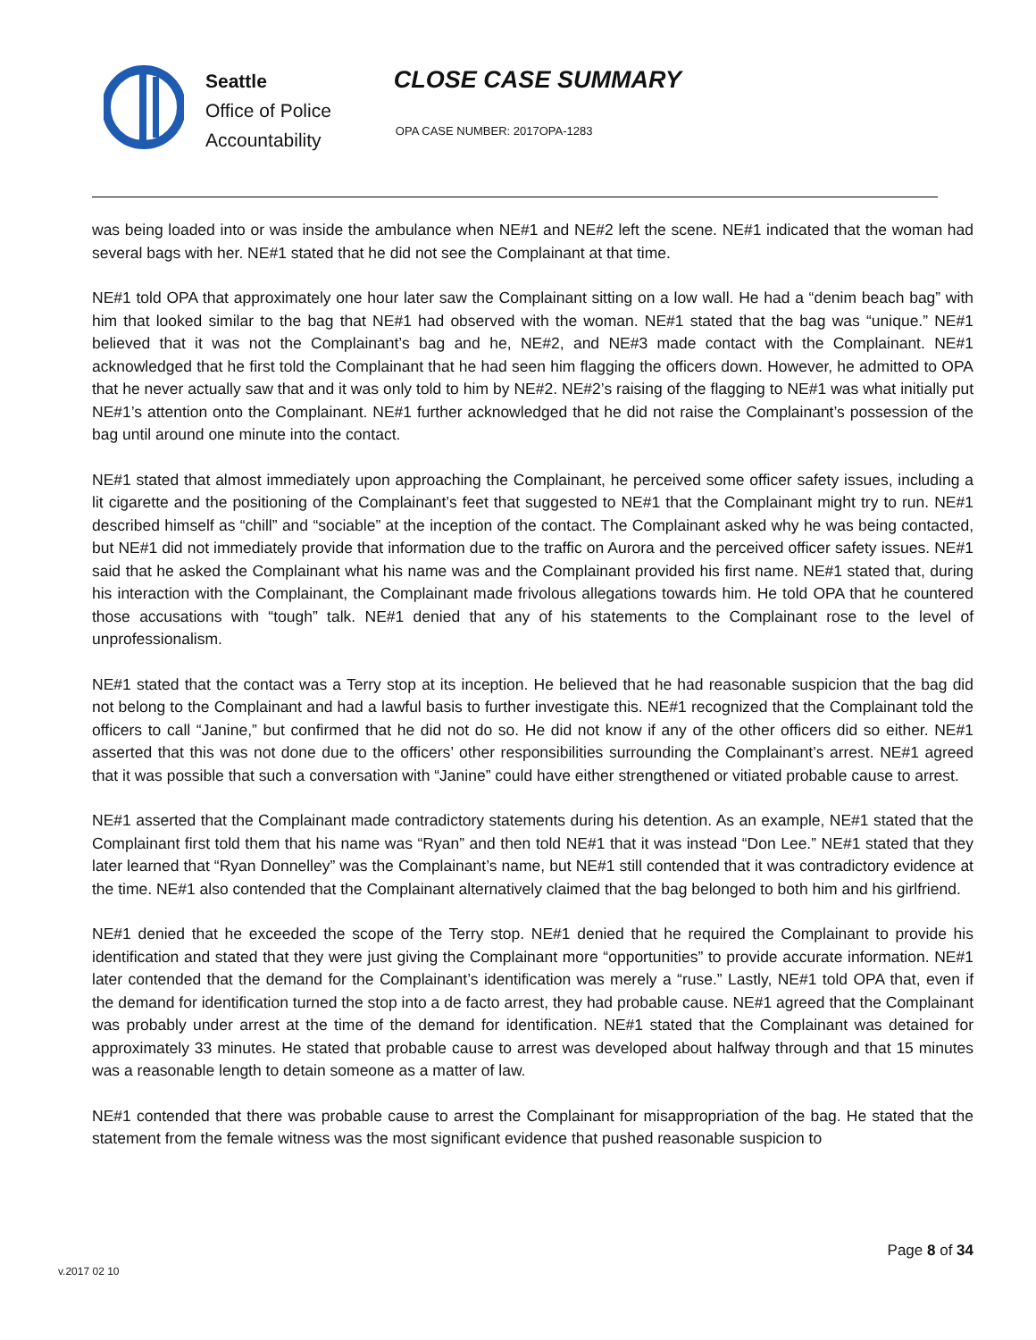Seattle
Office of Police
Accountability
CLOSE CASE SUMMARY
OPA CASE NUMBER: 2017OPA-1283
was being loaded into or was inside the ambulance when NE#1 and NE#2 left the scene. NE#1 indicated that the woman had several bags with her. NE#1 stated that he did not see the Complainant at that time.
NE#1 told OPA that approximately one hour later saw the Complainant sitting on a low wall. He had a “denim beach bag” with him that looked similar to the bag that NE#1 had observed with the woman. NE#1 stated that the bag was “unique.” NE#1 believed that it was not the Complainant’s bag and he, NE#2, and NE#3 made contact with the Complainant. NE#1 acknowledged that he first told the Complainant that he had seen him flagging the officers down. However, he admitted to OPA that he never actually saw that and it was only told to him by NE#2. NE#2’s raising of the flagging to NE#1 was what initially put NE#1’s attention onto the Complainant. NE#1 further acknowledged that he did not raise the Complainant’s possession of the bag until around one minute into the contact.
NE#1 stated that almost immediately upon approaching the Complainant, he perceived some officer safety issues, including a lit cigarette and the positioning of the Complainant’s feet that suggested to NE#1 that the Complainant might try to run. NE#1 described himself as “chill” and “sociable” at the inception of the contact. The Complainant asked why he was being contacted, but NE#1 did not immediately provide that information due to the traffic on Aurora and the perceived officer safety issues. NE#1 said that he asked the Complainant what his name was and the Complainant provided his first name. NE#1 stated that, during his interaction with the Complainant, the Complainant made frivolous allegations towards him. He told OPA that he countered those accusations with “tough” talk. NE#1 denied that any of his statements to the Complainant rose to the level of unprofessionalism.
NE#1 stated that the contact was a Terry stop at its inception. He believed that he had reasonable suspicion that the bag did not belong to the Complainant and had a lawful basis to further investigate this. NE#1 recognized that the Complainant told the officers to call “Janine,” but confirmed that he did not do so. He did not know if any of the other officers did so either. NE#1 asserted that this was not done due to the officers’ other responsibilities surrounding the Complainant’s arrest. NE#1 agreed that it was possible that such a conversation with “Janine” could have either strengthened or vitiated probable cause to arrest.
NE#1 asserted that the Complainant made contradictory statements during his detention. As an example, NE#1 stated that the Complainant first told them that his name was “Ryan” and then told NE#1 that it was instead “Don Lee.” NE#1 stated that they later learned that “Ryan Donnelley” was the Complainant’s name, but NE#1 still contended that it was contradictory evidence at the time. NE#1 also contended that the Complainant alternatively claimed that the bag belonged to both him and his girlfriend.
NE#1 denied that he exceeded the scope of the Terry stop. NE#1 denied that he required the Complainant to provide his identification and stated that they were just giving the Complainant more “opportunities” to provide accurate information. NE#1 later contended that the demand for the Complainant’s identification was merely a “ruse.” Lastly, NE#1 told OPA that, even if the demand for identification turned the stop into a de facto arrest, they had probable cause. NE#1 agreed that the Complainant was probably under arrest at the time of the demand for identification. NE#1 stated that the Complainant was detained for approximately 33 minutes. He stated that probable cause to arrest was developed about halfway through and that 15 minutes was a reasonable length to detain someone as a matter of law.
NE#1 contended that there was probable cause to arrest the Complainant for misappropriation of the bag. He stated that the statement from the female witness was the most significant evidence that pushed reasonable suspicion to
Page 8 of 34
v.2017 02 10